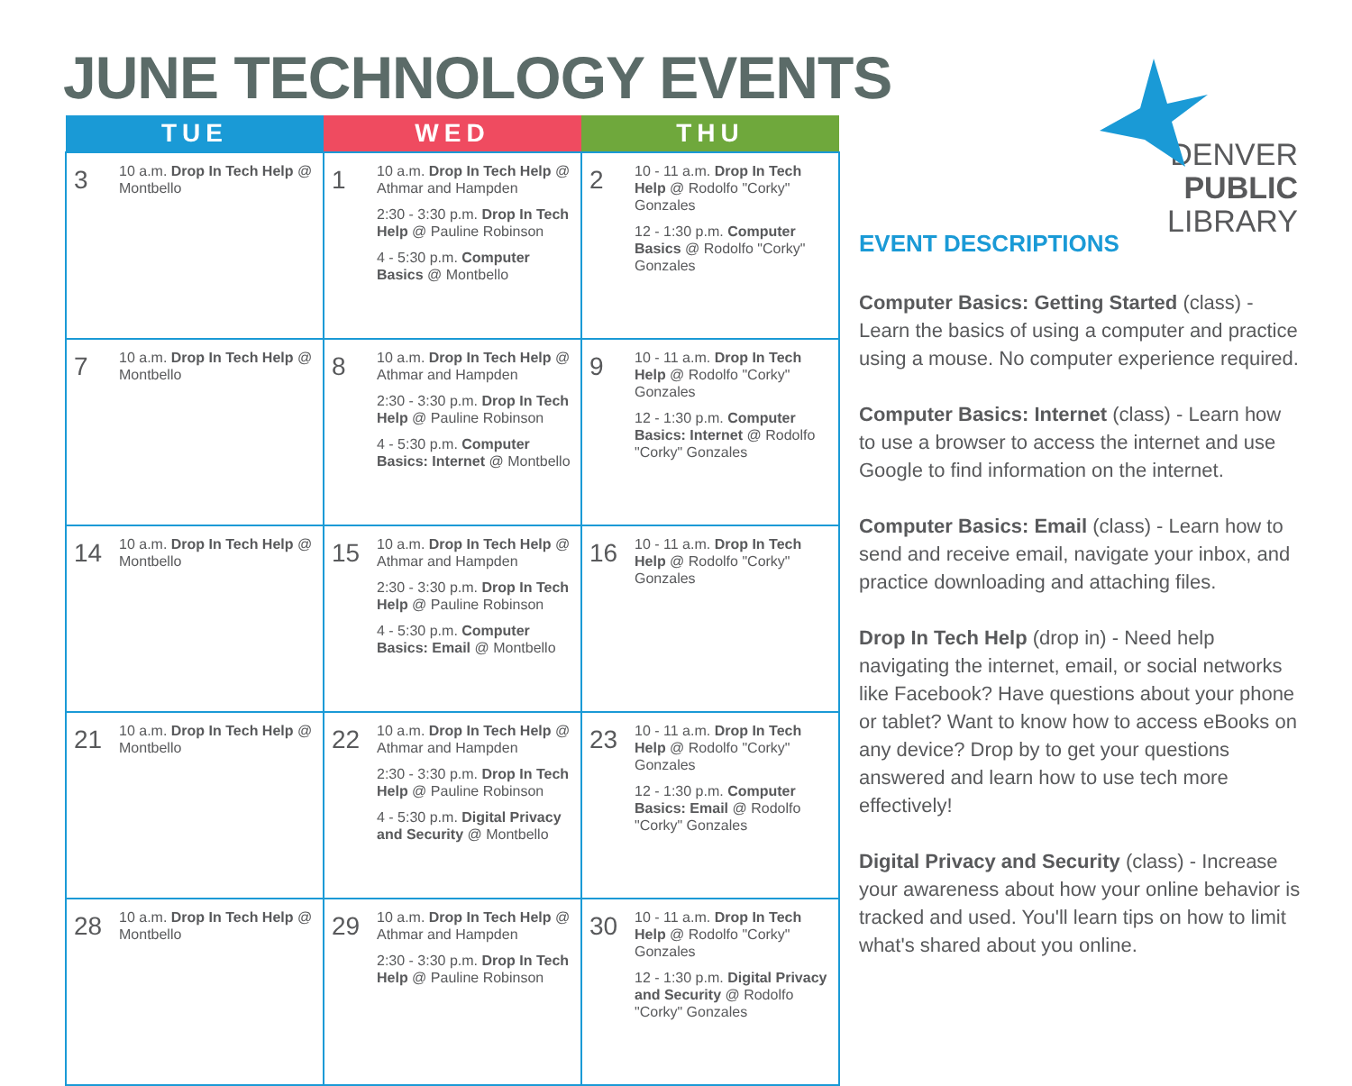JUNE TECHNOLOGY EVENTS
DENVER
PUBLIC
LIBRARY
| TUE | WED | THU |
| --- | --- | --- |
| 3 10 a.m. Drop In Tech Help @ Montbello | 1 10 a.m. Drop In Tech Help @ Athmar and Hampden 2:30 - 3:30 p.m. Drop In Tech Help @ Pauline Robinson 4 - 5:30 p.m. Computer Basics @ Montbello | 2 10 - 11 a.m. Drop In Tech Help @ Rodolfo "Corky" Gonzales 12 - 1:30 p.m. Computer Basics @ Rodolfo "Corky" Gonzales |
| 7 10 a.m. Drop In Tech Help @ Montbello | 8 10 a.m. Drop In Tech Help @ Athmar and Hampden 2:30 - 3:30 p.m. Drop In Tech Help @ Pauline Robinson 4 - 5:30 p.m. Computer Basics: Internet @ Montbello | 9 10 - 11 a.m. Drop In Tech Help @ Rodolfo "Corky" Gonzales 12 - 1:30 p.m. Computer Basics: Internet @ Rodolfo "Corky" Gonzales |
| 14 10 a.m. Drop In Tech Help @ Montbello | 15 10 a.m. Drop In Tech Help @ Athmar and Hampden 2:30 - 3:30 p.m. Drop In Tech Help @ Pauline Robinson 4 - 5:30 p.m. Computer Basics: Email @ Montbello | 16 10 - 11 a.m. Drop In Tech Help @ Rodolfo "Corky" Gonzales |
| 21 10 a.m. Drop In Tech Help @ Montbello | 22 10 a.m. Drop In Tech Help @ Athmar and Hampden 2:30 - 3:30 p.m. Drop In Tech Help @ Pauline Robinson 4 - 5:30 p.m. Digital Privacy and Security @ Montbello | 23 10 - 11 a.m. Drop In Tech Help @ Rodolfo "Corky" Gonzales 12 - 1:30 p.m. Computer Basics: Email @ Rodolfo "Corky" Gonzales |
| 28 10 a.m. Drop In Tech Help @ Montbello | 29 10 a.m. Drop In Tech Help @ Athmar and Hampden 2:30 - 3:30 p.m. Drop In Tech Help @ Pauline Robinson | 30 10 - 11 a.m. Drop In Tech Help @ Rodolfo "Corky" Gonzales 12 - 1:30 p.m. Digital Privacy and Security @ Rodolfo "Corky" Gonzales |
EVENT DESCRIPTIONS
Computer Basics: Getting Started (class) - Learn the basics of using a computer and practice using a mouse. No computer experience required.
Computer Basics: Internet (class) - Learn how to use a browser to access the internet and use Google to find information on the internet.
Computer Basics: Email (class) - Learn how to send and receive email, navigate your inbox, and practice downloading and attaching files.
Drop In Tech Help (drop in) - Need help navigating the internet, email, or social networks like Facebook? Have questions about your phone or tablet? Want to know how to access eBooks on any device? Drop by to get your questions answered and learn how to use tech more effectively!
Digital Privacy and Security (class) - Increase your awareness about how your online behavior is tracked and used. You'll learn tips on how to limit what's shared about you online.